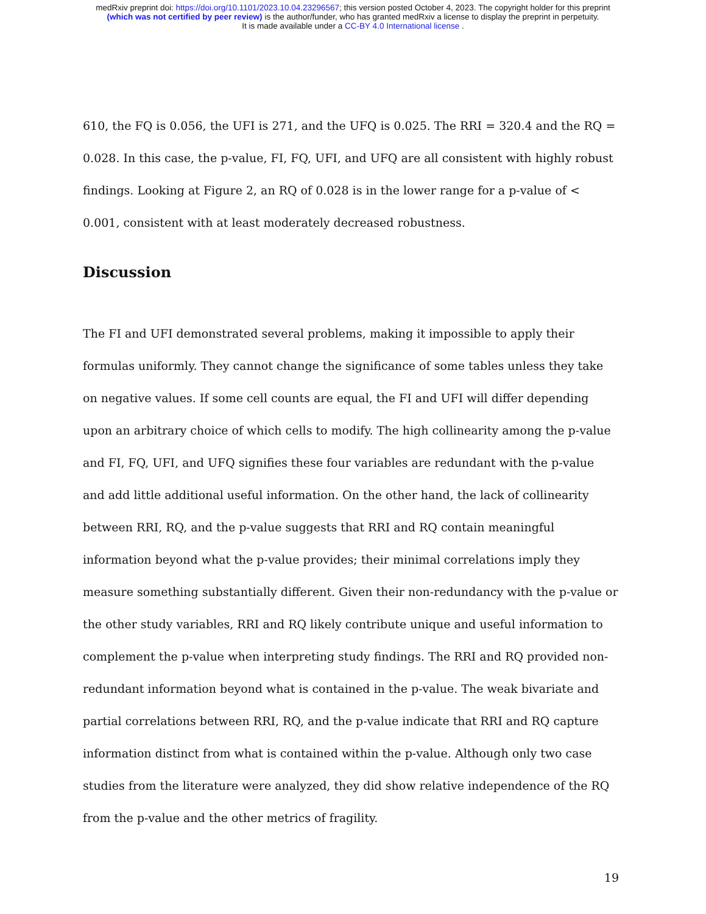medRxiv preprint doi: https://doi.org/10.1101/2023.10.04.23296567; this version posted October 4, 2023. The copyright holder for this preprint
(which was not certified by peer review) is the author/funder, who has granted medRxiv a license to display the preprint in perpetuity.
It is made available under a CC-BY 4.0 International license .
610, the FQ is 0.056, the UFI is 271, and the UFQ is 0.025. The RRI = 320.4 and the RQ = 0.028. In this case, the p-value, FI, FQ, UFI, and UFQ are all consistent with highly robust findings. Looking at Figure 2, an RQ of 0.028 is in the lower range for a p-value of < 0.001, consistent with at least moderately decreased robustness.
Discussion
The FI and UFI demonstrated several problems, making it impossible to apply their formulas uniformly. They cannot change the significance of some tables unless they take on negative values. If some cell counts are equal, the FI and UFI will differ depending upon an arbitrary choice of which cells to modify. The high collinearity among the p-value and FI, FQ, UFI, and UFQ signifies these four variables are redundant with the p-value and add little additional useful information. On the other hand, the lack of collinearity between RRI, RQ, and the p-value suggests that RRI and RQ contain meaningful information beyond what the p-value provides; their minimal correlations imply they measure something substantially different. Given their non-redundancy with the p-value or the other study variables, RRI and RQ likely contribute unique and useful information to complement the p-value when interpreting study findings. The RRI and RQ provided non-redundant information beyond what is contained in the p-value. The weak bivariate and partial correlations between RRI, RQ, and the p-value indicate that RRI and RQ capture information distinct from what is contained within the p-value. Although only two case studies from the literature were analyzed, they did show relative independence of the RQ from the p-value and the other metrics of fragility.
19